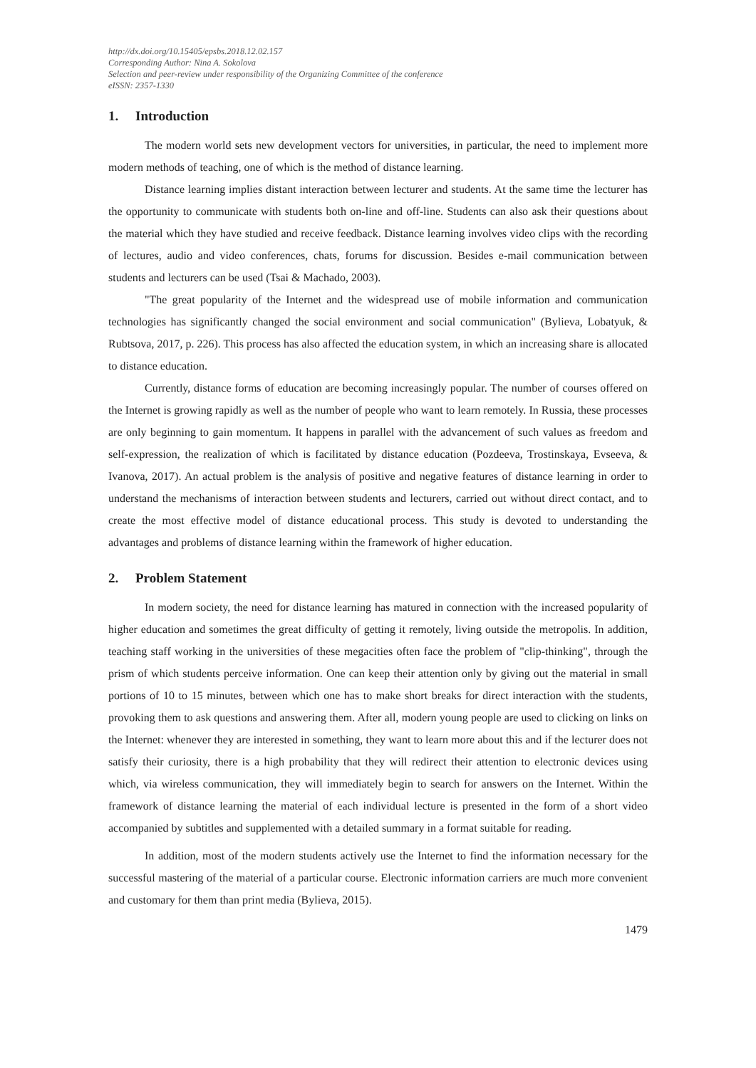http://dx.doi.org/10.15405/epsbs.2018.12.02.157
Corresponding Author: Nina A. Sokolova
Selection and peer-review under responsibility of the Organizing Committee of the conference
eISSN: 2357-1330
1. Introduction
The modern world sets new development vectors for universities, in particular, the need to implement more modern methods of teaching, one of which is the method of distance learning.
Distance learning implies distant interaction between lecturer and students. At the same time the lecturer has the opportunity to communicate with students both on-line and off-line. Students can also ask their questions about the material which they have studied and receive feedback. Distance learning involves video clips with the recording of lectures, audio and video conferences, chats, forums for discussion. Besides e-mail communication between students and lecturers can be used (Tsai & Machado, 2003).
"The great popularity of the Internet and the widespread use of mobile information and communication technologies has significantly changed the social environment and social communication" (Bylieva, Lobatyuk, & Rubtsova, 2017, p. 226). This process has also affected the education system, in which an increasing share is allocated to distance education.
Currently, distance forms of education are becoming increasingly popular. The number of courses offered on the Internet is growing rapidly as well as the number of people who want to learn remotely. In Russia, these processes are only beginning to gain momentum. It happens in parallel with the advancement of such values as freedom and self-expression, the realization of which is facilitated by distance education (Pozdeeva, Trostinskaya, Evseeva, & Ivanova, 2017). An actual problem is the analysis of positive and negative features of distance learning in order to understand the mechanisms of interaction between students and lecturers, carried out without direct contact, and to create the most effective model of distance educational process. This study is devoted to understanding the advantages and problems of distance learning within the framework of higher education.
2. Problem Statement
In modern society, the need for distance learning has matured in connection with the increased popularity of higher education and sometimes the great difficulty of getting it remotely, living outside the metropolis. In addition, teaching staff working in the universities of these megacities often face the problem of "clip-thinking", through the prism of which students perceive information. One can keep their attention only by giving out the material in small portions of 10 to 15 minutes, between which one has to make short breaks for direct interaction with the students, provoking them to ask questions and answering them. After all, modern young people are used to clicking on links on the Internet: whenever they are interested in something, they want to learn more about this and if the lecturer does not satisfy their curiosity, there is a high probability that they will redirect their attention to electronic devices using which, via wireless communication, they will immediately begin to search for answers on the Internet. Within the framework of distance learning the material of each individual lecture is presented in the form of a short video accompanied by subtitles and supplemented with a detailed summary in a format suitable for reading.
In addition, most of the modern students actively use the Internet to find the information necessary for the successful mastering of the material of a particular course. Electronic information carriers are much more convenient and customary for them than print media (Bylieva, 2015).
1479